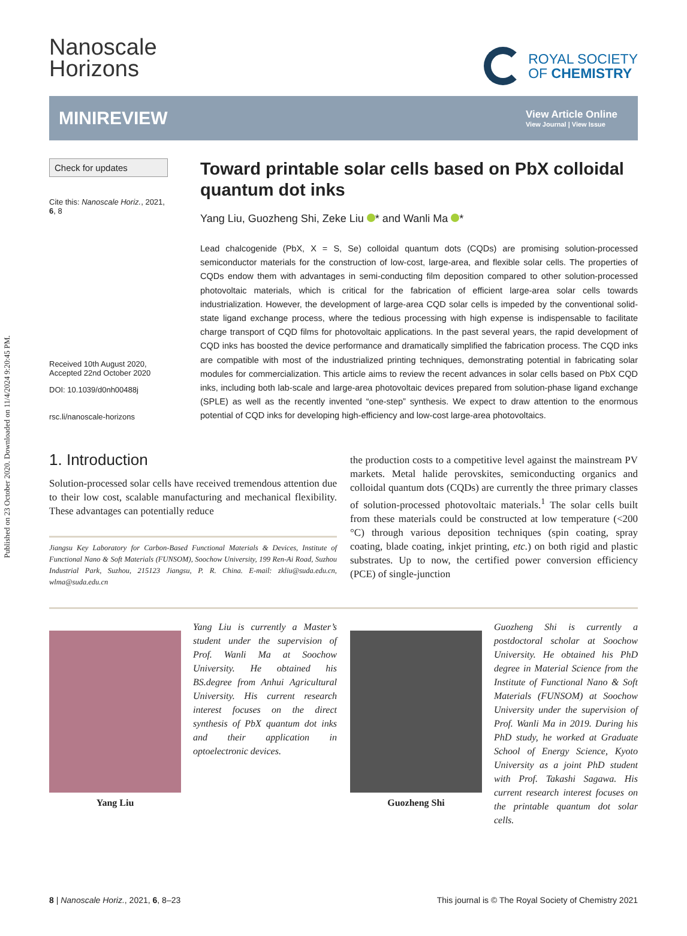Published on 23 October 2020. Downloaded on 11/4/2024 9:20:45 PM.
Nanoscale
Horizons
ROYAL SOCIETY
OF CHEMISTRY
MINIREVIEW
View Article Online
View Journal | View Issue
Check for updates
Cite this: Nanoscale Horiz., 2021,
6, 8
Received 10th August 2020,
Accepted 22nd October 2020
DOI: 10.1039/d0nh00488j
rsc.li/nanoscale-horizons
Toward printable solar cells based on PbX colloidal quantum dot inks
Yang Liu, Guozheng Shi, Zeke Liu * and Wanli Ma *
Lead chalcogenide (PbX, X = S, Se) colloidal quantum dots (CQDs) are promising solution-processed semiconductor materials for the construction of low-cost, large-area, and flexible solar cells. The properties of CQDs endow them with advantages in semi-conducting film deposition compared to other solution-processed photovoltaic materials, which is critical for the fabrication of efficient large-area solar cells towards industrialization. However, the development of large-area CQD solar cells is impeded by the conventional solid-state ligand exchange process, where the tedious processing with high expense is indispensable to facilitate charge transport of CQD films for photovoltaic applications. In the past several years, the rapid development of CQD inks has boosted the device performance and dramatically simplified the fabrication process. The CQD inks are compatible with most of the industrialized printing techniques, demonstrating potential in fabricating solar modules for commercialization. This article aims to review the recent advances in solar cells based on PbX CQD inks, including both lab-scale and large-area photovoltaic devices prepared from solution-phase ligand exchange (SPLE) as well as the recently invented “one-step” synthesis. We expect to draw attention to the enormous potential of CQD inks for developing high-efficiency and low-cost large-area photovoltaics.
1. Introduction
Solution-processed solar cells have received tremendous attention due to their low cost, scalable manufacturing and mechanical flexibility. These advantages can potentially reduce
Jiangsu Key Laboratory for Carbon-Based Functional Materials & Devices, Institute of Functional Nano & Soft Materials (FUNSOM), Soochow University, 199 Ren-Ai Road, Suzhou Industrial Park, Suzhou, 215123 Jiangsu, P. R. China. E-mail: zkliu@suda.edu.cn, wlma@suda.edu.cn
the production costs to a competitive level against the mainstream PV markets. Metal halide perovskites, semiconducting organics and colloidal quantum dots (CQDs) are currently the three primary classes of solution-processed photovoltaic materials.<sup>1</sup> The solar cells built from these materials could be constructed at low temperature (<200 °C) through various deposition techniques (spin coating, spray coating, blade coating, inkjet printing, etc.) on both rigid and plastic substrates. Up to now, the certified power conversion efficiency (PCE) of single-junction
Yang Liu
Yang Liu is currently a Master’s student under the supervision of Prof. Wanli Ma at Soochow University. He obtained his BS.degree from Anhui Agricultural University. His current research interest focuses on the direct synthesis of PbX quantum dot inks and their application in optoelectronic devices.
Guozheng Shi
Guozheng Shi is currently a postdoctoral scholar at Soochow University. He obtained his PhD degree in Material Science from the Institute of Functional Nano & Soft Materials (FUNSOM) at Soochow University under the supervision of Prof. Wanli Ma in 2019. During his PhD study, he worked at Graduate School of Energy Science, Kyoto University as a joint PhD student with Prof. Takashi Sagawa. His current research interest focuses on the printable quantum dot solar cells.
8 | Nanoscale Horiz., 2021, 6, 8–23 This journal is © The Royal Society of Chemistry 2021